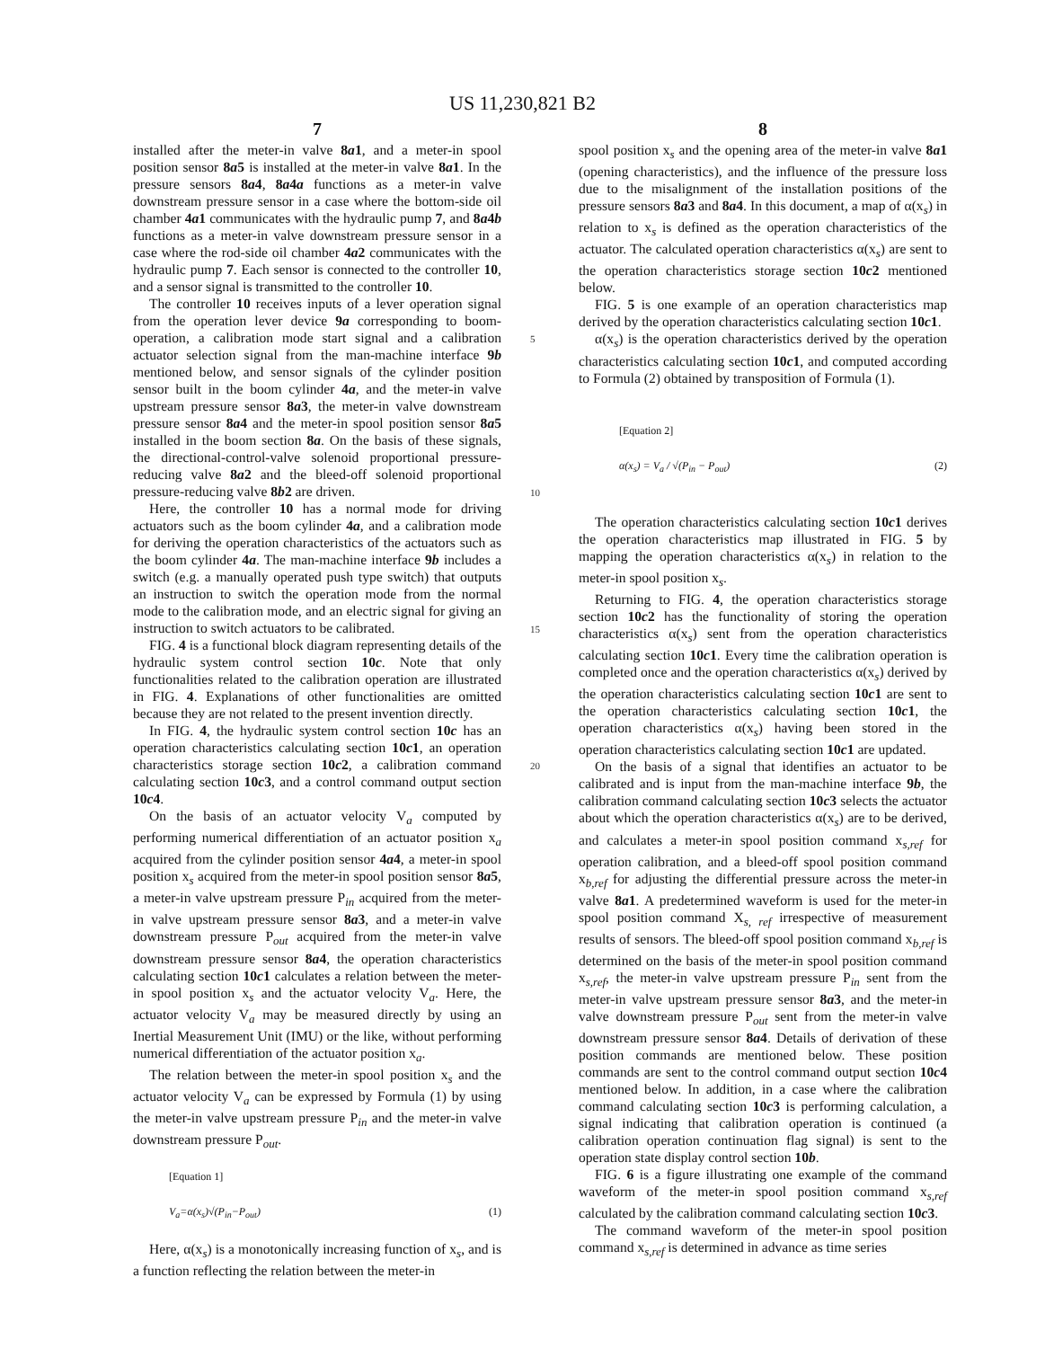US 11,230,821 B2
7
installed after the meter-in valve 8a1, and a meter-in spool position sensor 8a5 is installed at the meter-in valve 8a1. In the pressure sensors 8a4, 8a4a functions as a meter-in valve downstream pressure sensor in a case where the bottom-side oil chamber 4a1 communicates with the hydraulic pump 7, and 8a4b functions as a meter-in valve downstream pressure sensor in a case where the rod-side oil chamber 4a2 communicates with the hydraulic pump 7. Each sensor is connected to the controller 10, and a sensor signal is transmitted to the controller 10.
The controller 10 receives inputs of a lever operation signal from the operation lever device 9a corresponding to boom-operation, a calibration mode start signal and a calibration actuator selection signal from the man-machine interface 9b mentioned below, and sensor signals of the cylinder position sensor built in the boom cylinder 4a, and the meter-in valve upstream pressure sensor 8a3, the meter-in valve downstream pressure sensor 8a4 and the meter-in spool position sensor 8a5 installed in the boom section 8a. On the basis of these signals, the directional-control-valve solenoid proportional pressure-reducing valve 8a2 and the bleed-off solenoid proportional pressure-reducing valve 8b2 are driven.
Here, the controller 10 has a normal mode for driving actuators such as the boom cylinder 4a, and a calibration mode for deriving the operation characteristics of the actuators such as the boom cylinder 4a. The man-machine interface 9b includes a switch (e.g. a manually operated push type switch) that outputs an instruction to switch the operation mode from the normal mode to the calibration mode, and an electric signal for giving an instruction to switch actuators to be calibrated.
FIG. 4 is a functional block diagram representing details of the hydraulic system control section 10c. Note that only functionalities related to the calibration operation are illustrated in FIG. 4. Explanations of other functionalities are omitted because they are not related to the present invention directly.
In FIG. 4, the hydraulic system control section 10c has an operation characteristics calculating section 10c1, an operation characteristics storage section 10c2, a calibration command calculating section 10c3, and a control command output section 10c4.
On the basis of an actuator velocity V<sub>a</sub> computed by performing numerical differentiation of an actuator position x<sub>a</sub> acquired from the cylinder position sensor 4a4, a meter-in spool position x<sub>s</sub> acquired from the meter-in spool position sensor 8a5, a meter-in valve upstream pressure P<sub>in</sub> acquired from the meter-in valve upstream pressure sensor 8a3, and a meter-in valve downstream pressure P<sub>out</sub> acquired from the meter-in valve downstream pressure sensor 8a4, the operation characteristics calculating section 10c1 calculates a relation between the meter-in spool position x<sub>s</sub> and the actuator velocity V<sub>a</sub>. Here, the actuator velocity V<sub>a</sub> may be measured directly by using an Inertial Measurement Unit (IMU) or the like, without performing numerical differentiation of the actuator position x<sub>a</sub>.
The relation between the meter-in spool position x<sub>s</sub> and the actuator velocity V<sub>a</sub> can be expressed by Formula (1) by using the meter-in valve upstream pressure P<sub>in</sub> and the meter-in valve downstream pressure P<sub>out</sub>.
[Equation 1]
V<sub>a</sub>=α(x<sub>s</sub>)√(P<sub>in</sub>−P<sub>out</sub>) (1)
Here, α(x<sub>s</sub>) is a monotonically increasing function of x<sub>s</sub>, and is a function reflecting the relation between the meter-in
5
10
15
20
8
spool position x<sub>s</sub> and the opening area of the meter-in valve 8a1 (opening characteristics), and the influence of the pressure loss due to the misalignment of the installation positions of the pressure sensors 8a3 and 8a4. In this document, a map of α(x<sub>s</sub>) in relation to x<sub>s</sub> is defined as the operation characteristics of the actuator. The calculated operation characteristics α(x<sub>s</sub>) are sent to the operation characteristics storage section 10c2 mentioned below.
FIG. 5 is one example of an operation characteristics map derived by the operation characteristics calculating section 10c1.
α(x<sub>s</sub>) is the operation characteristics derived by the operation characteristics calculating section 10c1, and computed according to Formula (2) obtained by transposition of Formula (1).
[Equation 2]
α(x<sub>s</sub>) = V<sub>a</sub> / √(P<sub>in</sub> − P<sub>out</sub>) (2)
The operation characteristics calculating section 10c1 derives the operation characteristics map illustrated in FIG. 5 by mapping the operation characteristics α(x<sub>s</sub>) in relation to the meter-in spool position x<sub>s</sub>.
Returning to FIG. 4, the operation characteristics storage section 10c2 has the functionality of storing the operation characteristics α(x<sub>s</sub>) sent from the operation characteristics calculating section 10c1. Every time the calibration operation is completed once and the operation characteristics α(x<sub>s</sub>) derived by the operation characteristics calculating section 10c1 are sent to the operation characteristics calculating section 10c1, the operation characteristics α(x<sub>s</sub>) having been stored in the operation characteristics calculating section 10c1 are updated.
On the basis of a signal that identifies an actuator to be calibrated and is input from the man-machine interface 9b, the calibration command calculating section 10c3 selects the actuator about which the operation characteristics α(x<sub>s</sub>) are to be derived, and calculates a meter-in spool position command x<sub>s,ref</sub> for operation calibration, and a bleed-off spool position command x<sub>b,ref</sub> for adjusting the differential pressure across the meter-in valve 8a1. A predetermined waveform is used for the meter-in spool position command X<sub>s, ref</sub> irrespective of measurement results of sensors. The bleed-off spool position command x<sub>b,ref</sub> is determined on the basis of the meter-in spool position command x<sub>s,ref</sub>, the meter-in valve upstream pressure P<sub>in</sub> sent from the meter-in valve upstream pressure sensor 8a3, and the meter-in valve downstream pressure P<sub>out</sub> sent from the meter-in valve downstream pressure sensor 8a4. Details of derivation of these position commands are mentioned below. These position commands are sent to the control command output section 10c4 mentioned below. In addition, in a case where the calibration command calculating section 10c3 is performing calculation, a signal indicating that calibration operation is continued (a calibration operation continuation flag signal) is sent to the operation state display control section 10b.
FIG. 6 is a figure illustrating one example of the command waveform of the meter-in spool position command x<sub>s,ref</sub> calculated by the calibration command calculating section 10c3.
The command waveform of the meter-in spool position command x<sub>s,ref</sub> is determined in advance as time series